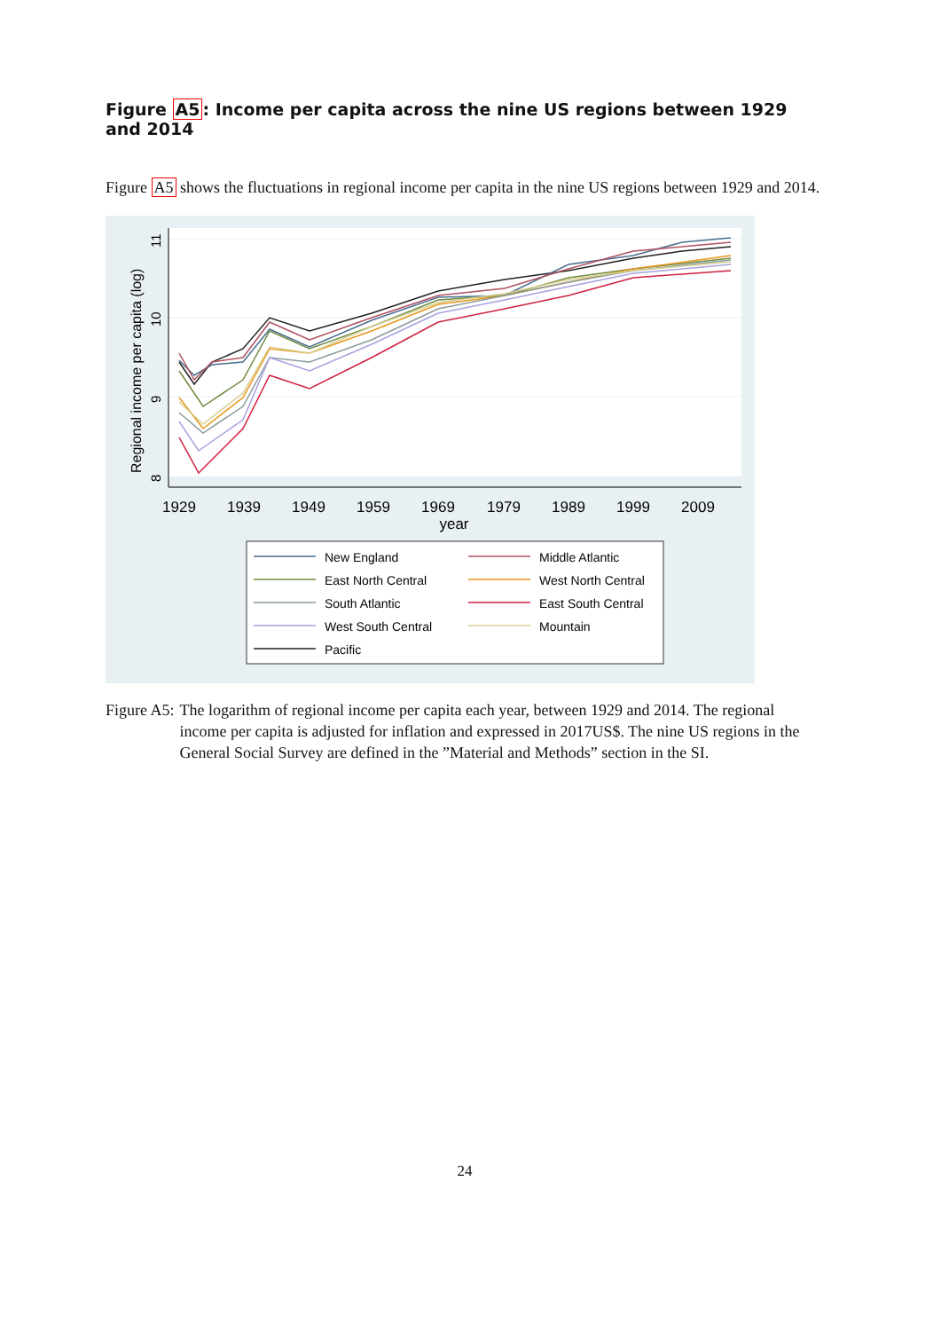Figure A5: Income per capita across the nine US regions between 1929 and 2014
Figure A5 shows the fluctuations in regional income per capita in the nine US regions between 1929 and 2014.
Regional income per capita (log)
8
9
10
11
1929
1939
1949
1959
1969
1979
1989
1999
2009
year
New England
Middle Atlantic
East North Central
West North Central
South Atlantic
East South Central
West South Central
Mountain
Pacific
Figure A5: The logarithm of regional income per capita each year, between 1929 and 2014. The regional income per capita is adjusted for inflation and expressed in 2017US$. The nine US regions in the General Social Survey are defined in the ”Material and Methods” section in the SI.
24